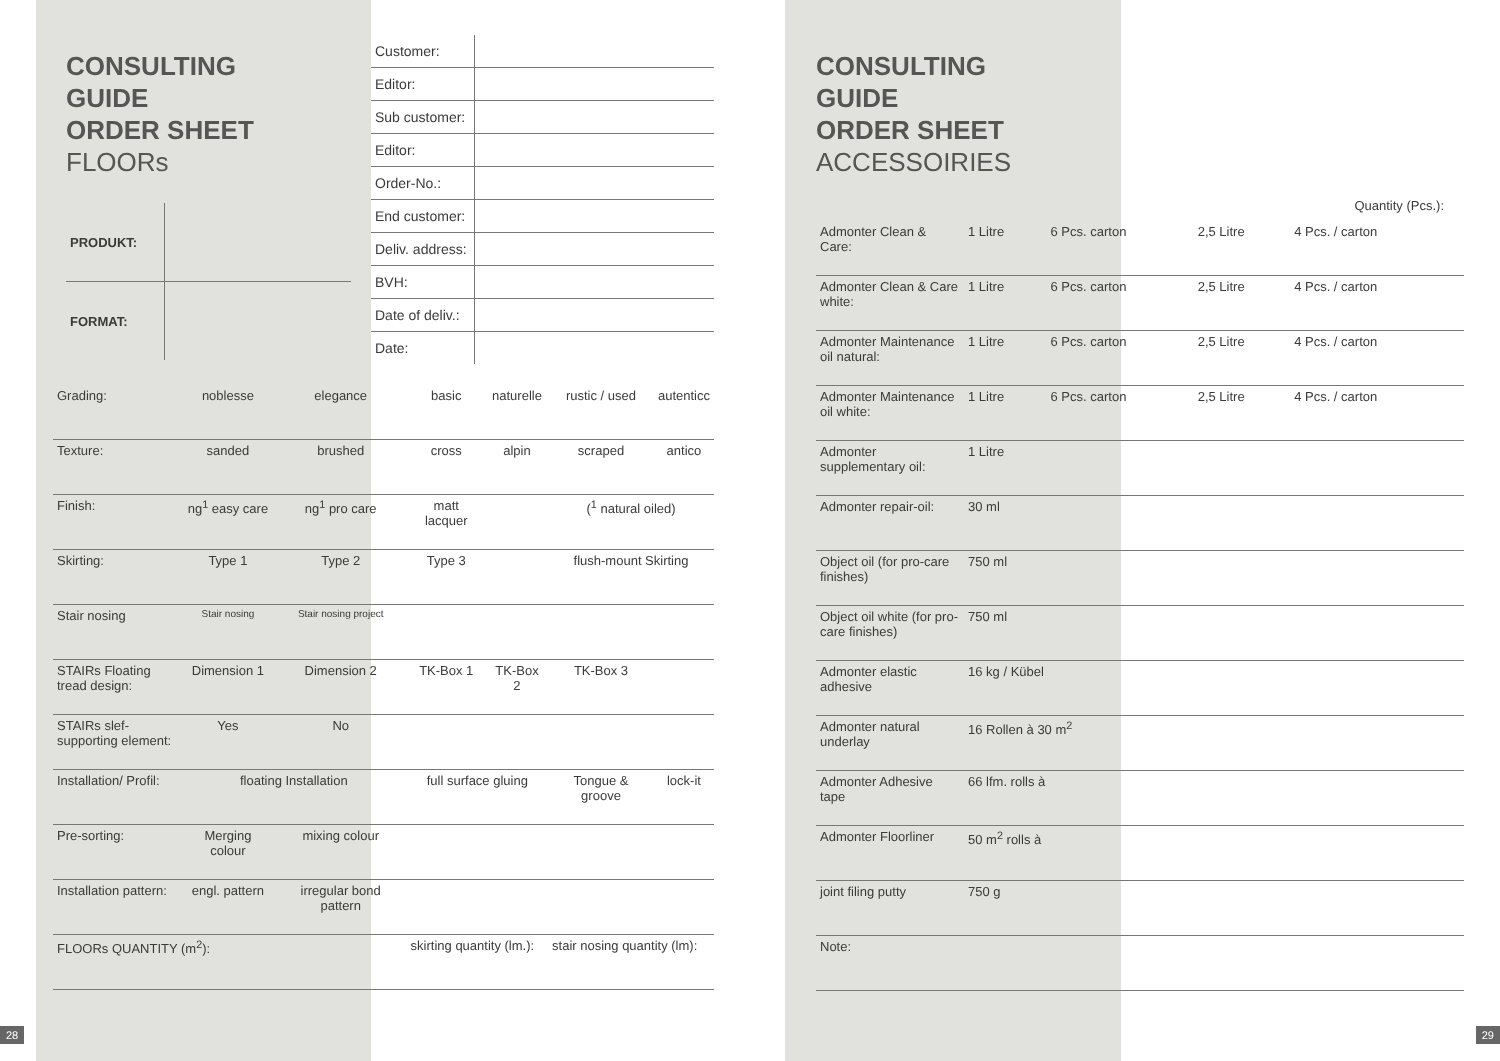CONSULTING
GUIDE
ORDER SHEET
FLOORs
| PRODUKT: | |
| FORMAT: | |
| Customer: | |
| Editor: | |
| Sub customer: | |
| Editor: | |
| Order-No.: | |
| End customer: | |
| Deliv. address: | |
| BVH: | |
| Date of deliv.: | |
| Date: | |
| Grading: | noblesse | elegance | basic | naturelle | rustic / used | autenticc |
| Texture: | sanded | brushed | cross | alpin | scraped | antico |
| Finish: | ng<sup>1</sup> easy care | ng<sup>1</sup> pro care | matt lacquer | | (<sup>1</sup> natural oiled) | |
| Skirting: | Type 1 | Type 2 | Type 3 | | flush-mount Skirting | |
| Stair nosing | Stair nosing | Stair nosing project | | | | |
| STAIRs Floating tread design: | Dimension 1 | Dimension 2 | TK-Box 1 | TK-Box 2 | TK-Box 3 | |
| STAIRs slef-supporting element: | Yes | No | | | | |
| Installation/ Profil: | floating Installation | | full surface gluing | | Tongue & groove | lock-it |
| Pre-sorting: | Merging colour | mixing colour | | | | |
| Installation pattern: | engl. pattern | irregular bond pattern | | | | |
| FLOORs QUANTITY (m<sup>2</sup>): | | | skirting quantity (lm.): | | stair nosing quantity (lm): | |
CONSULTING
GUIDE
ORDER SHEET
ACCESSOIRIES
Quantity (Pcs.):
| Admonter Clean & Care: | 1 Litre | 6 Pcs. carton | 2,5 Litre | 4 Pcs. / carton | |
| Admonter Clean & Care white: | 1 Litre | 6 Pcs. carton | 2,5 Litre | 4 Pcs. / carton | |
| Admonter Maintenance oil natural: | 1 Litre | 6 Pcs. carton | 2,5 Litre | 4 Pcs. / carton | |
| Admonter Maintenance oil white: | 1 Litre | 6 Pcs. carton | 2,5 Litre | 4 Pcs. / carton | |
| Admonter supplementary oil: | 1 Litre | | | | |
| Admonter repair-oil: | 30 ml | | | | |
| Object oil (for pro-care finishes) | 750 ml | | | | |
| Object oil white (for pro-care finishes) | 750 ml | | | | |
| Admonter elastic adhesive | 16 kg / Kübel | | | | |
| Admonter natural underlay | 16 Rollen à 30 m<sup>2</sup> | | | | |
| Admonter Adhesive tape | 66 lfm. rolls à | | | | |
| Admonter Floorliner | 50 m<sup>2</sup> rolls à | | | | |
| joint filing putty | 750 g | | | | |
| Note: | | | | | |
28 29